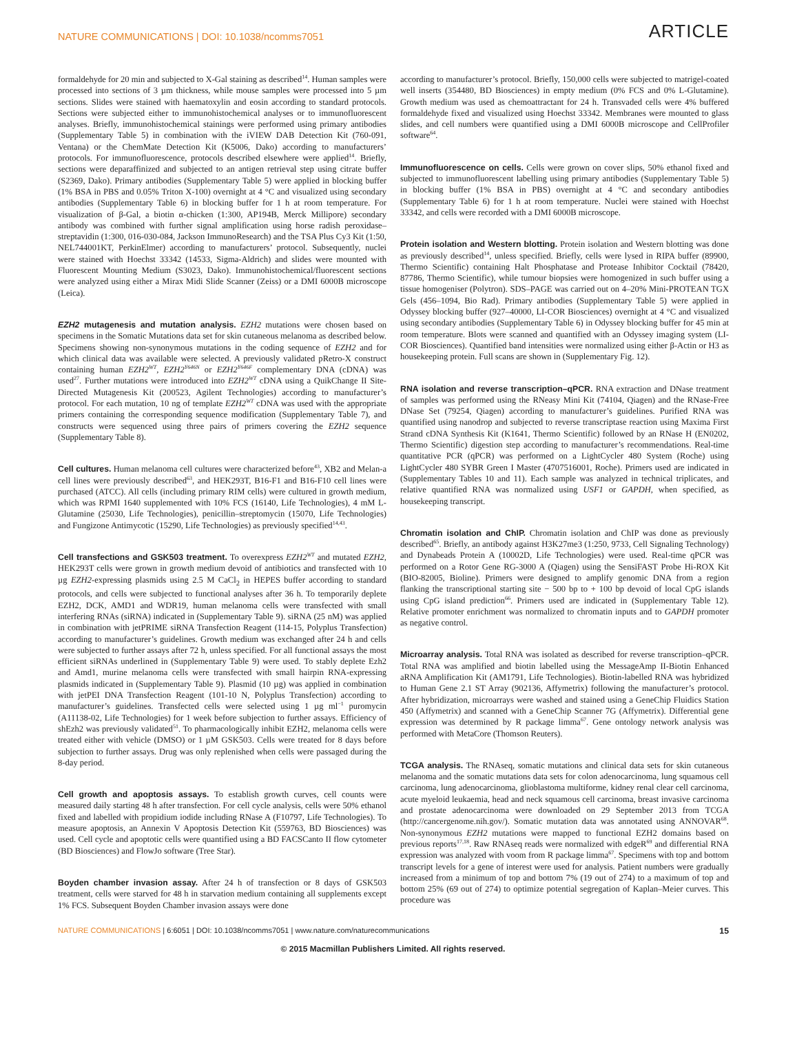NATURE COMMUNICATIONS | DOI: 10.1038/ncomms7051 ARTICLE
formaldehyde for 20 min and subjected to X-Gal staining as described<sup>14</sup>. Human samples were processed into sections of 3 µm thickness, while mouse samples were processed into 5 µm sections. Slides were stained with haematoxylin and eosin according to standard protocols. Sections were subjected either to immunohistochemical analyses or to immunofluorescent analyses. Briefly, immunohistochemical stainings were performed using primary antibodies (Supplementary Table 5) in combination with the iVIEW DAB Detection Kit (760-091, Ventana) or the ChemMate Detection Kit (K5006, Dako) according to manufacturers’ protocols. For immunofluorescence, protocols described elsewhere were applied<sup>14</sup>. Briefly, sections were deparaffinized and subjected to an antigen retrieval step using citrate buffer (S2369, Dako). Primary antibodies (Supplementary Table 5) were applied in blocking buffer (1% BSA in PBS and 0.05% Triton X-100) overnight at 4 °C and visualized using secondary antibodies (Supplementary Table 6) in blocking buffer for 1 h at room temperature. For visualization of β-Gal, a biotin α-chicken (1:300, AP194B, Merck Millipore) secondary antibody was combined with further signal amplification using horse radish peroxidase–streptavidin (1:300, 016-030-084, Jackson ImmunoResearch) and the TSA Plus Cy3 Kit (1:50, NEL744001KT, PerkinElmer) according to manufacturers’ protocol. Subsequently, nuclei were stained with Hoechst 33342 (14533, Sigma-Aldrich) and slides were mounted with Fluorescent Mounting Medium (S3023, Dako). Immunohistochemical/fluorescent sections were analyzed using either a Mirax Midi Slide Scanner (Zeiss) or a DMI 6000B microscope (Leica).
EZH2 mutagenesis and mutation analysis. EZH2 mutations were chosen based on specimens in the Somatic Mutations data set for skin cutaneous melanoma as described below. Specimens showing non-synonymous mutations in the coding sequence of EZH2 and for which clinical data was available were selected. A previously validated pRetro-X construct containing human EZH2<sup>WT</sup>, EZH2<sup>Y646N</sup> or EZH2<sup>Y646F</sup> complementary DNA (cDNA) was used<sup>27</sup>. Further mutations were introduced into EZH2<sup>WT</sup> cDNA using a QuikChange II Site-Directed Mutagenesis Kit (200523, Agilent Technologies) according to manufacturer’s protocol. For each mutation, 10 ng of template EZH2<sup>WT</sup> cDNA was used with the appropriate primers containing the corresponding sequence modification (Supplementary Table 7), and constructs were sequenced using three pairs of primers covering the EZH2 sequence (Supplementary Table 8).
Cell cultures. Human melanoma cell cultures were characterized before<sup>43</sup>, XB2 and Melan-a cell lines were previously described<sup>63</sup>, and HEK293T, B16-F1 and B16-F10 cell lines were purchased (ATCC). All cells (including primary RIM cells) were cultured in growth medium, which was RPMI 1640 supplemented with 10% FCS (16140, Life Technologies), 4 mM L-Glutamine (25030, Life Technologies), penicillin–streptomycin (15070, Life Technologies) and Fungizone Antimycotic (15290, Life Technologies) as previously specified<sup>14,43</sup>.
Cell transfections and GSK503 treatment. To overexpress EZH2<sup>WT</sup> and mutated EZH2, HEK293T cells were grown in growth medium devoid of antibiotics and transfected with 10 µg EZH2-expressing plasmids using 2.5 M CaCl<sub>2</sub> in HEPES buffer according to standard protocols, and cells were subjected to functional analyses after 36 h. To temporarily deplete EZH2, DCK, AMD1 and WDR19, human melanoma cells were transfected with small interfering RNAs (siRNA) indicated in (Supplementary Table 9). siRNA (25 nM) was applied in combination with jetPRIME siRNA Transfection Reagent (114-15, Polyplus Transfection) according to manufacturer’s guidelines. Growth medium was exchanged after 24 h and cells were subjected to further assays after 72 h, unless specified. For all functional assays the most efficient siRNAs underlined in (Supplementary Table 9) were used. To stably deplete Ezh2 and Amd1, murine melanoma cells were transfected with small hairpin RNA-expressing plasmids indicated in (Supplementary Table 9). Plasmid (10 µg) was applied in combination with jetPEI DNA Transfection Reagent (101-10 N, Polyplus Transfection) according to manufacturer’s guidelines. Transfected cells were selected using 1 µg ml<sup>−1</sup> puromycin (A11138-02, Life Technologies) for 1 week before subjection to further assays. Efficiency of shEzh2 was previously validated<sup>51</sup>. To pharmacologically inhibit EZH2, melanoma cells were treated either with vehicle (DMSO) or 1 µM GSK503. Cells were treated for 8 days before subjection to further assays. Drug was only replenished when cells were passaged during the 8-day period.
Cell growth and apoptosis assays. To establish growth curves, cell counts were measured daily starting 48 h after transfection. For cell cycle analysis, cells were 50% ethanol fixed and labelled with propidium iodide including RNase A (F10797, Life Technologies). To measure apoptosis, an Annexin V Apoptosis Detection Kit (559763, BD Biosciences) was used. Cell cycle and apoptotic cells were quantified using a BD FACSCanto II flow cytometer (BD Biosciences) and FlowJo software (Tree Star).
Boyden chamber invasion assay. After 24 h of transfection or 8 days of GSK503 treatment, cells were starved for 48 h in starvation medium containing all supplements except 1% FCS. Subsequent Boyden Chamber invasion assays were done
according to manufacturer’s protocol. Briefly, 150,000 cells were subjected to matrigel-coated well inserts (354480, BD Biosciences) in empty medium (0% FCS and 0% L-Glutamine). Growth medium was used as chemoattractant for 24 h. Transvaded cells were 4% buffered formaldehyde fixed and visualized using Hoechst 33342. Membranes were mounted to glass slides, and cell numbers were quantified using a DMI 6000B microscope and CellProfiler software<sup>64</sup>.
Immunofluorescence on cells. Cells were grown on cover slips, 50% ethanol fixed and subjected to immunofluorescent labelling using primary antibodies (Supplementary Table 5) in blocking buffer (1% BSA in PBS) overnight at 4 °C and secondary antibodies (Supplementary Table 6) for 1 h at room temperature. Nuclei were stained with Hoechst 33342, and cells were recorded with a DMI 6000B microscope.
Protein isolation and Western blotting. Protein isolation and Western blotting was done as previously described<sup>14</sup>, unless specified. Briefly, cells were lysed in RIPA buffer (89900, Thermo Scientific) containing Halt Phosphatase and Protease Inhibitor Cocktail (78420, 87786, Thermo Scientific), while tumour biopsies were homogenized in such buffer using a tissue homogeniser (Polytron). SDS–PAGE was carried out on 4–20% Mini-PROTEAN TGX Gels (456–1094, Bio Rad). Primary antibodies (Supplementary Table 5) were applied in Odyssey blocking buffer (927–40000, LI-COR Biosciences) overnight at 4 °C and visualized using secondary antibodies (Supplementary Table 6) in Odyssey blocking buffer for 45 min at room temperature. Blots were scanned and quantified with an Odyssey imaging system (LI-COR Biosciences). Quantified band intensities were normalized using either β-Actin or H3 as housekeeping protein. Full scans are shown in (Supplementary Fig. 12).
RNA isolation and reverse transcription–qPCR. RNA extraction and DNase treatment of samples was performed using the RNeasy Mini Kit (74104, Qiagen) and the RNase-Free DNase Set (79254, Qiagen) according to manufacturer’s guidelines. Purified RNA was quantified using nanodrop and subjected to reverse transcriptase reaction using Maxima First Strand cDNA Synthesis Kit (K1641, Thermo Scientific) followed by an RNase H (EN0202, Thermo Scientific) digestion step according to manufacturer’s recommendations. Real-time quantitative PCR (qPCR) was performed on a LightCycler 480 System (Roche) using LightCycler 480 SYBR Green I Master (4707516001, Roche). Primers used are indicated in (Supplementary Tables 10 and 11). Each sample was analyzed in technical triplicates, and relative quantified RNA was normalized using USF1 or GAPDH, when specified, as housekeeping transcript.
Chromatin isolation and ChIP. Chromatin isolation and ChIP was done as previously described<sup>65</sup>. Briefly, an antibody against H3K27me3 (1:250, 9733, Cell Signaling Technology) and Dynabeads Protein A (10002D, Life Technologies) were used. Real-time qPCR was performed on a Rotor Gene RG-3000 A (Qiagen) using the SensiFAST Probe Hi-ROX Kit (BIO-82005, Bioline). Primers were designed to amplify genomic DNA from a region flanking the transcriptional starting site − 500 bp to + 100 bp devoid of local CpG islands using CpG island prediction<sup>66</sup>. Primers used are indicated in (Supplementary Table 12). Relative promoter enrichment was normalized to chromatin inputs and to GAPDH promoter as negative control.
Microarray analysis. Total RNA was isolated as described for reverse transcription–qPCR. Total RNA was amplified and biotin labelled using the MessageAmp II-Biotin Enhanced aRNA Amplification Kit (AM1791, Life Technologies). Biotin-labelled RNA was hybridized to Human Gene 2.1 ST Array (902136, Affymetrix) following the manufacturer’s protocol. After hybridization, microarrays were washed and stained using a GeneChip Fluidics Station 450 (Affymetrix) and scanned with a GeneChip Scanner 7G (Affymetrix). Differential gene expression was determined by R package limma<sup>67</sup>. Gene ontology network analysis was performed with MetaCore (Thomson Reuters).
TCGA analysis. The RNAseq, somatic mutations and clinical data sets for skin cutaneous melanoma and the somatic mutations data sets for colon adenocarcinoma, lung squamous cell carcinoma, lung adenocarcinoma, glioblastoma multiforme, kidney renal clear cell carcinoma, acute myeloid leukaemia, head and neck squamous cell carcinoma, breast invasive carcinoma and prostate adenocarcinoma were downloaded on 29 September 2013 from TCGA (http://cancergenome.nih.gov/). Somatic mutation data was annotated using ANNOVAR<sup>68</sup>. Non-synonymous EZH2 mutations were mapped to functional EZH2 domains based on previous reports<sup>17,18</sup>. Raw RNAseq reads were normalized with edgeR<sup>69</sup> and differential RNA expression was analyzed with voom from R package limma<sup>67</sup>. Specimens with top and bottom transcript levels for a gene of interest were used for analysis. Patient numbers were gradually increased from a minimum of top and bottom 7% (19 out of 274) to a maximum of top and bottom 25% (69 out of 274) to optimize potential segregation of Kaplan–Meier curves. This procedure was
NATURE COMMUNICATIONS | 6:6051 | DOI: 10.1038/ncomms7051 | www.nature.com/naturecommunications 15
© 2015 Macmillan Publishers Limited. All rights reserved.